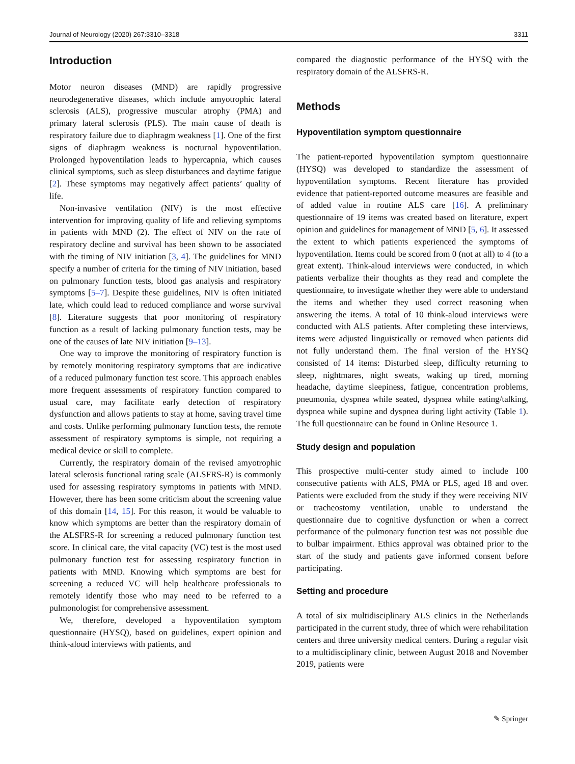Journal of Neurology (2020) 267:3310–3318 3311
Introduction
Motor neuron diseases (MND) are rapidly progressive neurodegenerative diseases, which include amyotrophic lateral sclerosis (ALS), progressive muscular atrophy (PMA) and primary lateral sclerosis (PLS). The main cause of death is respiratory failure due to diaphragm weakness [1]. One of the first signs of diaphragm weakness is nocturnal hypoventilation. Prolonged hypoventilation leads to hypercapnia, which causes clinical symptoms, such as sleep disturbances and daytime fatigue [2]. These symptoms may negatively affect patients’ quality of life.
Non-invasive ventilation (NIV) is the most effective intervention for improving quality of life and relieving symptoms in patients with MND (2). The effect of NIV on the rate of respiratory decline and survival has been shown to be associated with the timing of NIV initiation [3, 4]. The guidelines for MND specify a number of criteria for the timing of NIV initiation, based on pulmonary function tests, blood gas analysis and respiratory symptoms [5–7]. Despite these guidelines, NIV is often initiated late, which could lead to reduced compliance and worse survival [8]. Literature suggests that poor monitoring of respiratory function as a result of lacking pulmonary function tests, may be one of the causes of late NIV initiation [9–13].
One way to improve the monitoring of respiratory function is by remotely monitoring respiratory symptoms that are indicative of a reduced pulmonary function test score. This approach enables more frequent assessments of respiratory function compared to usual care, may facilitate early detection of respiratory dysfunction and allows patients to stay at home, saving travel time and costs. Unlike performing pulmonary function tests, the remote assessment of respiratory symptoms is simple, not requiring a medical device or skill to complete.
Currently, the respiratory domain of the revised amyotrophic lateral sclerosis functional rating scale (ALSFRS-R) is commonly used for assessing respiratory symptoms in patients with MND. However, there has been some criticism about the screening value of this domain [14, 15]. For this reason, it would be valuable to know which symptoms are better than the respiratory domain of the ALSFRS-R for screening a reduced pulmonary function test score. In clinical care, the vital capacity (VC) test is the most used pulmonary function test for assessing respiratory function in patients with MND. Knowing which symptoms are best for screening a reduced VC will help healthcare professionals to remotely identify those who may need to be referred to a pulmonologist for comprehensive assessment.
We, therefore, developed a hypoventilation symptom questionnaire (HYSQ), based on guidelines, expert opinion and think-aloud interviews with patients, and
compared the diagnostic performance of the HYSQ with the respiratory domain of the ALSFRS-R.
Methods
Hypoventilation symptom questionnaire
The patient-reported hypoventilation symptom questionnaire (HYSQ) was developed to standardize the assessment of hypoventilation symptoms. Recent literature has provided evidence that patient-reported outcome measures are feasible and of added value in routine ALS care [16]. A preliminary questionnaire of 19 items was created based on literature, expert opinion and guidelines for management of MND [5, 6]. It assessed the extent to which patients experienced the symptoms of hypoventilation. Items could be scored from 0 (not at all) to 4 (to a great extent). Think-aloud interviews were conducted, in which patients verbalize their thoughts as they read and complete the questionnaire, to investigate whether they were able to understand the items and whether they used correct reasoning when answering the items. A total of 10 think-aloud interviews were conducted with ALS patients. After completing these interviews, items were adjusted linguistically or removed when patients did not fully understand them. The final version of the HYSQ consisted of 14 items: Disturbed sleep, difficulty returning to sleep, nightmares, night sweats, waking up tired, morning headache, daytime sleepiness, fatigue, concentration problems, pneumonia, dyspnea while seated, dyspnea while eating/talking, dyspnea while supine and dyspnea during light activity (Table 1). The full questionnaire can be found in Online Resource 1.
Study design and population
This prospective multi-center study aimed to include 100 consecutive patients with ALS, PMA or PLS, aged 18 and over. Patients were excluded from the study if they were receiving NIV or tracheostomy ventilation, unable to understand the questionnaire due to cognitive dysfunction or when a correct performance of the pulmonary function test was not possible due to bulbar impairment. Ethics approval was obtained prior to the start of the study and patients gave informed consent before participating.
Setting and procedure
A total of six multidisciplinary ALS clinics in the Netherlands participated in the current study, three of which were rehabilitation centers and three university medical centers. During a regular visit to a multidisciplinary clinic, between August 2018 and November 2019, patients were
✎ Springer